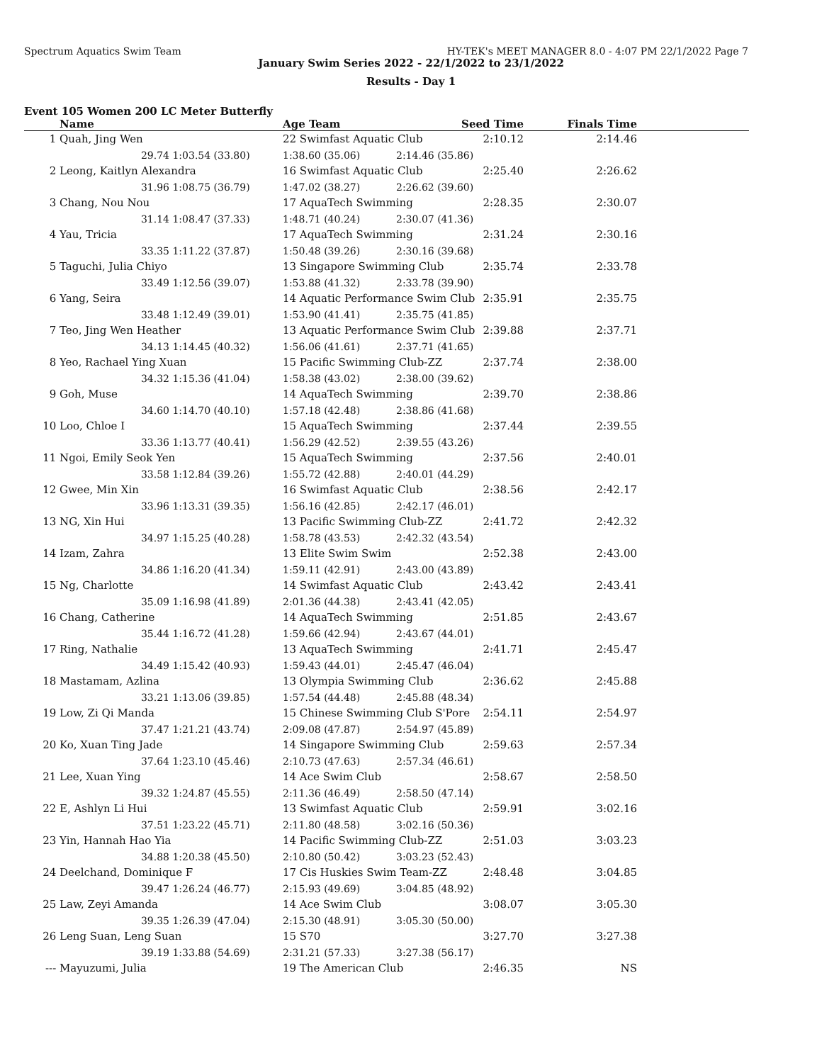Spectrum Aquatics Swim Team HY-TEK's MEET MANAGER 8.0 - 4:07 PM 22/1/2022 Page 7
January Swim Series 2022 - 22/1/2022 to 23/1/2022
Results - Day 1
Event 105 Women 200 LC Meter Butterfly
| | Name | | Age Team | Seed Time | Finals Time | |
| --- | --- | --- | --- | --- | --- | --- |
| 1 | Quah, Jing Wen | | 22 Swimfast Aquatic Club 2:10.12 | | 2:14.46 | |
| | 29.74 | 1:03.54 (33.80) | 1:38.60 (35.06) | 2:14.46 (35.86) | | |
| 2 | Leong, Kaitlyn Alexandra | | 16 Swimfast Aquatic Club 2:25.40 | | 2:26.62 | |
| | 31.96 | 1:08.75 (36.79) | 1:47.02 (38.27) | 2:26.62 (39.60) | | |
| 3 | Chang, Nou Nou | | 17 AquaTech Swimming 2:28.35 | | 2:30.07 | |
| | 31.14 | 1:08.47 (37.33) | 1:48.71 (40.24) | 2:30.07 (41.36) | | |
| 4 | Yau, Tricia | | 17 AquaTech Swimming 2:31.24 | | 2:30.16 | |
| | 33.35 | 1:11.22 (37.87) | 1:50.48 (39.26) | 2:30.16 (39.68) | | |
| 5 | Taguchi, Julia Chiyo | | 13 Singapore Swimming Club 2:35.74 | | 2:33.78 | |
| | 33.49 | 1:12.56 (39.07) | 1:53.88 (41.32) | 2:33.78 (39.90) | | |
| 6 | Yang, Seira | | 14 Aquatic Performance Swim Club 2:35.91 | | 2:35.75 | |
| | 33.48 | 1:12.49 (39.01) | 1:53.90 (41.41) | 2:35.75 (41.85) | | |
| 7 | Teo, Jing Wen Heather | | 13 Aquatic Performance Swim Club 2:39.88 | | 2:37.71 | |
| | 34.13 | 1:14.45 (40.32) | 1:56.06 (41.61) | 2:37.71 (41.65) | | |
| 8 | Yeo, Rachael Ying Xuan | | 15 Pacific Swimming Club-ZZ 2:37.74 | | 2:38.00 | |
| | 34.32 | 1:15.36 (41.04) | 1:58.38 (43.02) | 2:38.00 (39.62) | | |
| 9 | Goh, Muse | | 14 AquaTech Swimming 2:39.70 | | 2:38.86 | |
| | 34.60 | 1:14.70 (40.10) | 1:57.18 (42.48) | 2:38.86 (41.68) | | |
| 10 | Loo, Chloe I | | 15 AquaTech Swimming 2:37.44 | | 2:39.55 | |
| | 33.36 | 1:13.77 (40.41) | 1:56.29 (42.52) | 2:39.55 (43.26) | | |
| 11 | Ngoi, Emily Seok Yen | | 15 AquaTech Swimming 2:37.56 | | 2:40.01 | |
| | 33.58 | 1:12.84 (39.26) | 1:55.72 (42.88) | 2:40.01 (44.29) | | |
| 12 | Gwee, Min Xin | | 16 Swimfast Aquatic Club 2:38.56 | | 2:42.17 | |
| | 33.96 | 1:13.31 (39.35) | 1:56.16 (42.85) | 2:42.17 (46.01) | | |
| 13 | NG, Xin Hui | | 13 Pacific Swimming Club-ZZ 2:41.72 | | 2:42.32 | |
| | 34.97 | 1:15.25 (40.28) | 1:58.78 (43.53) | 2:42.32 (43.54) | | |
| 14 | Izam, Zahra | | 13 Elite Swim Swim 2:52.38 | | 2:43.00 | |
| | 34.86 | 1:16.20 (41.34) | 1:59.11 (42.91) | 2:43.00 (43.89) | | |
| 15 | Ng, Charlotte | | 14 Swimfast Aquatic Club 2:43.42 | | 2:43.41 | |
| | 35.09 | 1:16.98 (41.89) | 2:01.36 (44.38) | 2:43.41 (42.05) | | |
| 16 | Chang, Catherine | | 14 AquaTech Swimming 2:51.85 | | 2:43.67 | |
| | 35.44 | 1:16.72 (41.28) | 1:59.66 (42.94) | 2:43.67 (44.01) | | |
| 17 | Ring, Nathalie | | 13 AquaTech Swimming 2:41.71 | | 2:45.47 | |
| | 34.49 | 1:15.42 (40.93) | 1:59.43 (44.01) | 2:45.47 (46.04) | | |
| 18 | Mastamam, Azlina | | 13 Olympia Swimming Club 2:36.62 | | 2:45.88 | |
| | 33.21 | 1:13.06 (39.85) | 1:57.54 (44.48) | 2:45.88 (48.34) | | |
| 19 | Low, Zi Qi Manda | | 15 Chinese Swimming Club S'Pore 2:54.11 | | 2:54.97 | |
| | 37.47 | 1:21.21 (43.74) | 2:09.08 (47.87) | 2:54.97 (45.89) | | |
| 20 | Ko, Xuan Ting Jade | | 14 Singapore Swimming Club 2:59.63 | | 2:57.34 | |
| | 37.64 | 1:23.10 (45.46) | 2:10.73 (47.63) | 2:57.34 (46.61) | | |
| 21 | Lee, Xuan Ying | | 14 Ace Swim Club 2:58.67 | | 2:58.50 | |
| | 39.32 | 1:24.87 (45.55) | 2:11.36 (46.49) | 2:58.50 (47.14) | | |
| 22 | E, Ashlyn Li Hui | | 13 Swimfast Aquatic Club 2:59.91 | | 3:02.16 | |
| | 37.51 | 1:23.22 (45.71) | 2:11.80 (48.58) | 3:02.16 (50.36) | | |
| 23 | Yin, Hannah Hao Yia | | 14 Pacific Swimming Club-ZZ 2:51.03 | | 3:03.23 | |
| | 34.88 | 1:20.38 (45.50) | 2:10.80 (50.42) | 3:03.23 (52.43) | | |
| 24 | Deelchand, Dominique F | | 17 Cis Huskies Swim Team-ZZ 2:48.48 | | 3:04.85 | |
| | 39.47 | 1:26.24 (46.77) | 2:15.93 (49.69) | 3:04.85 (48.92) | | |
| 25 | Law, Zeyi Amanda | | 14 Ace Swim Club 3:08.07 | | 3:05.30 | |
| | 39.35 | 1:26.39 (47.04) | 2:15.30 (48.91) | 3:05.30 (50.00) | | |
| 26 | Leng Suan, Leng Suan | | 15 S70 3:27.70 | | 3:27.38 | |
| | 39.19 | 1:33.88 (54.69) | 2:31.21 (57.33) | 3:27.38 (56.17) | | |
| --- | Mayuzumi, Julia | | 19 The American Club 2:46.35 | | NS | |